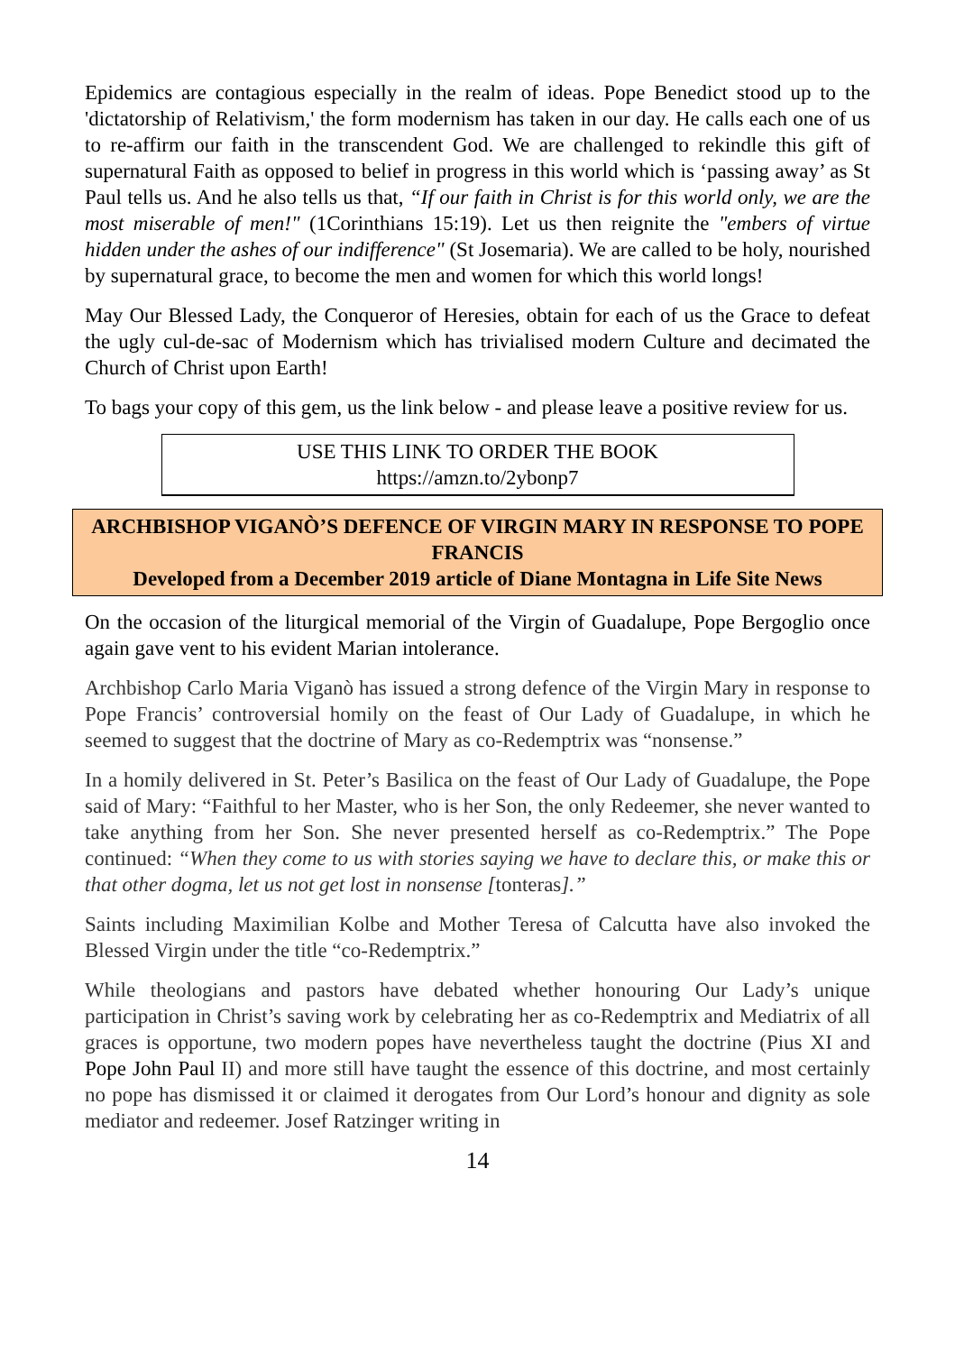Epidemics are contagious especially in the realm of ideas. Pope Benedict stood up to the 'dictatorship of Relativism,' the form modernism has taken in our day. He calls each one of us to re-affirm our faith in the transcendent God. We are challenged to rekindle this gift of supernatural Faith as opposed to belief in progress in this world which is ‘passing away’ as St Paul tells us. And he also tells us that, “If our faith in Christ is for this world only, we are the most miserable of men!" (1Corinthians 15:19). Let us then reignite the "embers of virtue hidden under the ashes of our indifference" (St Josemaria). We are called to be holy, nourished by supernatural grace, to become the men and women for which this world longs!
May Our Blessed Lady, the Conqueror of Heresies, obtain for each of us the Grace to defeat the ugly cul-de-sac of Modernism which has trivialised modern Culture and decimated the Church of Christ upon Earth!
To bags your copy of this gem, us the link below - and please leave a positive review for us.
USE THIS LINK TO ORDER THE BOOK
https://amzn.to/2ybonp7
ARCHBISHOP VIGANÒ’S DEFENCE OF VIRGIN MARY IN RESPONSE TO POPE FRANCIS
Developed from a December 2019 article of Diane Montagna in Life Site News
On the occasion of the liturgical memorial of the Virgin of Guadalupe, Pope Bergoglio once again gave vent to his evident Marian intolerance.
Archbishop Carlo Maria Viganò has issued a strong defence of the Virgin Mary in response to Pope Francis’ controversial homily on the feast of Our Lady of Guadalupe, in which he seemed to suggest that the doctrine of Mary as co-Redemptrix was “nonsense.”
In a homily delivered in St. Peter’s Basilica on the feast of Our Lady of Guadalupe, the Pope said of Mary: “Faithful to her Master, who is her Son, the only Redeemer, she never wanted to take anything from her Son. She never presented herself as co-Redemptrix.” The Pope continued: “When they come to us with stories saying we have to declare this, or make this or that other dogma, let us not get lost in nonsense [tonteras].”
Saints including Maximilian Kolbe and Mother Teresa of Calcutta have also invoked the Blessed Virgin under the title “co-Redemptrix.”
While theologians and pastors have debated whether honouring Our Lady’s unique participation in Christ’s saving work by celebrating her as co-Redemptrix and Mediatrix of all graces is opportune, two modern popes have nevertheless taught the doctrine (Pius XI and Pope John Paul II) and more still have taught the essence of this doctrine, and most certainly no pope has dismissed it or claimed it derogates from Our Lord’s honour and dignity as sole mediator and redeemer. Josef Ratzinger writing in
14